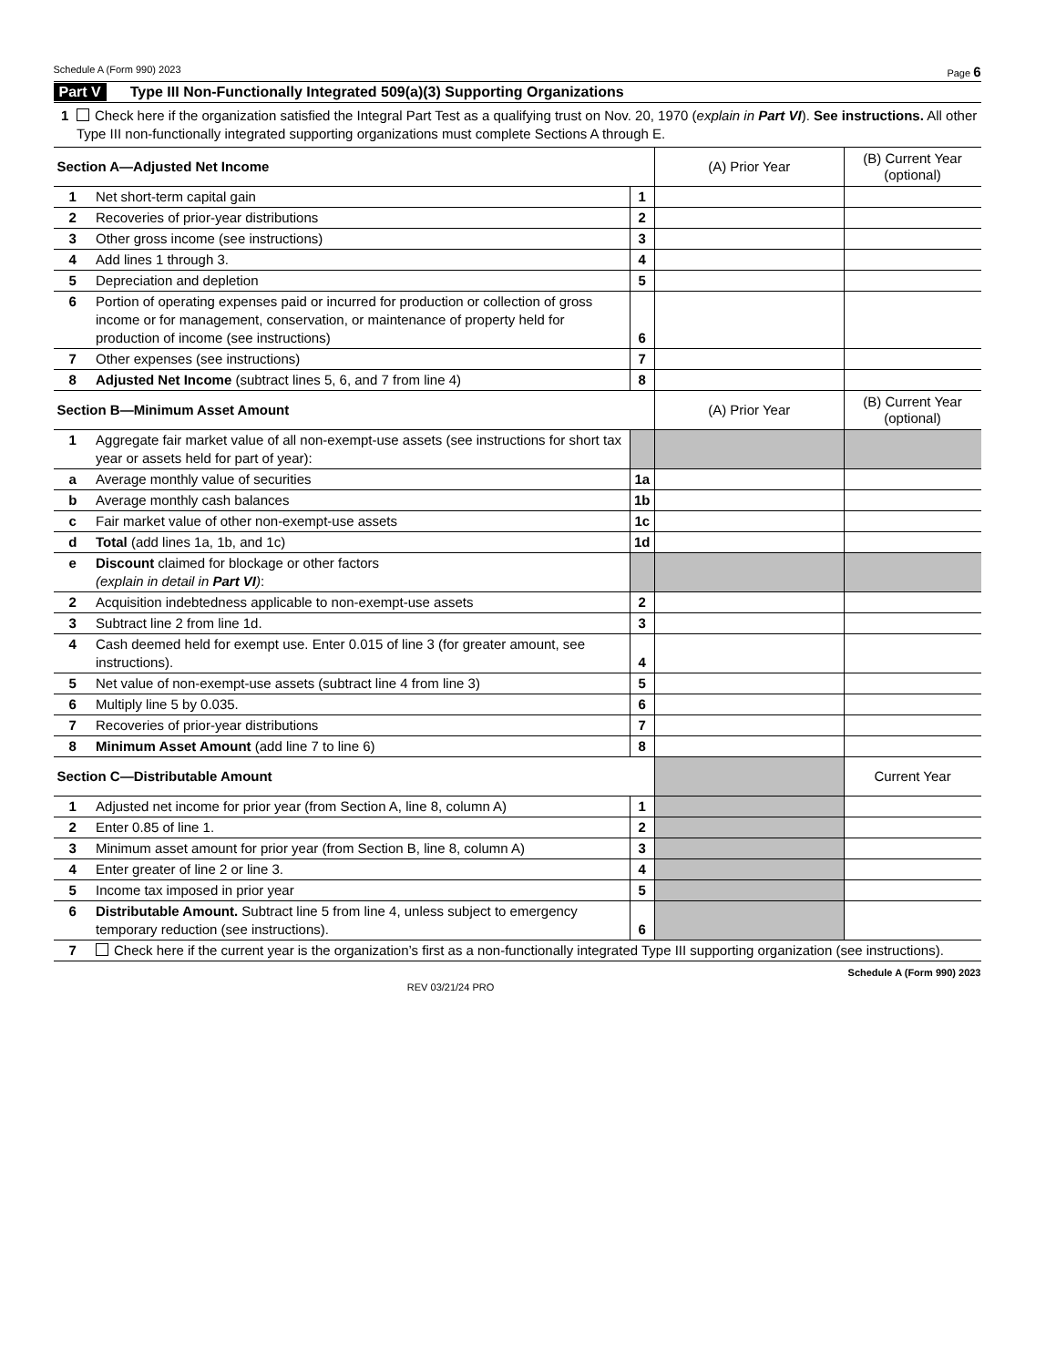Schedule A (Form 990) 2023 Page 6
Part V Type III Non-Functionally Integrated 509(a)(3) Supporting Organizations
1 Check here if the organization satisfied the Integral Part Test as a qualifying trust on Nov. 20, 1970 (explain in Part VI). See instructions. All other Type III non-functionally integrated supporting organizations must complete Sections A through E.
| Section A—Adjusted Net Income | | | (A) Prior Year | (B) Current Year (optional) |
| 1 | Net short-term capital gain | 1 | | |
| 2 | Recoveries of prior-year distributions | 2 | | |
| 3 | Other gross income (see instructions) | 3 | | |
| 4 | Add lines 1 through 3. | 4 | | |
| 5 | Depreciation and depletion | 5 | | |
| 6 | Portion of operating expenses paid or incurred for production or collection of gross income or for management, conservation, or maintenance of property held for production of income (see instructions) | 6 | | |
| 7 | Other expenses (see instructions) | 7 | | |
| 8 | Adjusted Net Income (subtract lines 5, 6, and 7 from line 4) | 8 | | |
| Section B—Minimum Asset Amount | | | (A) Prior Year | (B) Current Year (optional) |
| 1 | Aggregate fair market value of all non-exempt-use assets (see instructions for short tax year or assets held for part of year): | | | |
| a | Average monthly value of securities | 1a | | |
| b | Average monthly cash balances | 1b | | |
| c | Fair market value of other non-exempt-use assets | 1c | | |
| d | Total (add lines 1a, 1b, and 1c) | 1d | | |
| e | Discount claimed for blockage or other factors (explain in detail in Part VI ) : | | | |
| 2 | Acquisition indebtedness applicable to non-exempt-use assets | 2 | | |
| 3 | Subtract line 2 from line 1d. | 3 | | |
| 4 | Cash deemed held for exempt use. Enter 0.015 of line 3 (for greater amount, see instructions). | 4 | | |
| 5 | Net value of non-exempt-use assets (subtract line 4 from line 3) | 5 | | |
| 6 | Multiply line 5 by 0.035. | 6 | | |
| 7 | Recoveries of prior-year distributions | 7 | | |
| 8 | Minimum Asset Amount (add line 7 to line 6) | 8 | | |
| Section C—Distributable Amount | | | | Current Year |
| 1 | Adjusted net income for prior year (from Section A, line 8, column A) | 1 | | |
| 2 | Enter 0.85 of line 1. | 2 | | |
| 3 | Minimum asset amount for prior year (from Section B, line 8, column A) | 3 | | |
| 4 | Enter greater of line 2 or line 3. | 4 | | |
| 5 | Income tax imposed in prior year | 5 | | |
| 6 | Distributable Amount. Subtract line 5 from line 4, unless subject to emergency temporary reduction (see instructions). | 6 | | |
| 7 | Check here if the current year is the organization’s first as a non-functionally integrated Type III supporting organization (see instructions). | | | |
REV 03/21/24 PRO Schedule A (Form 990) 2023